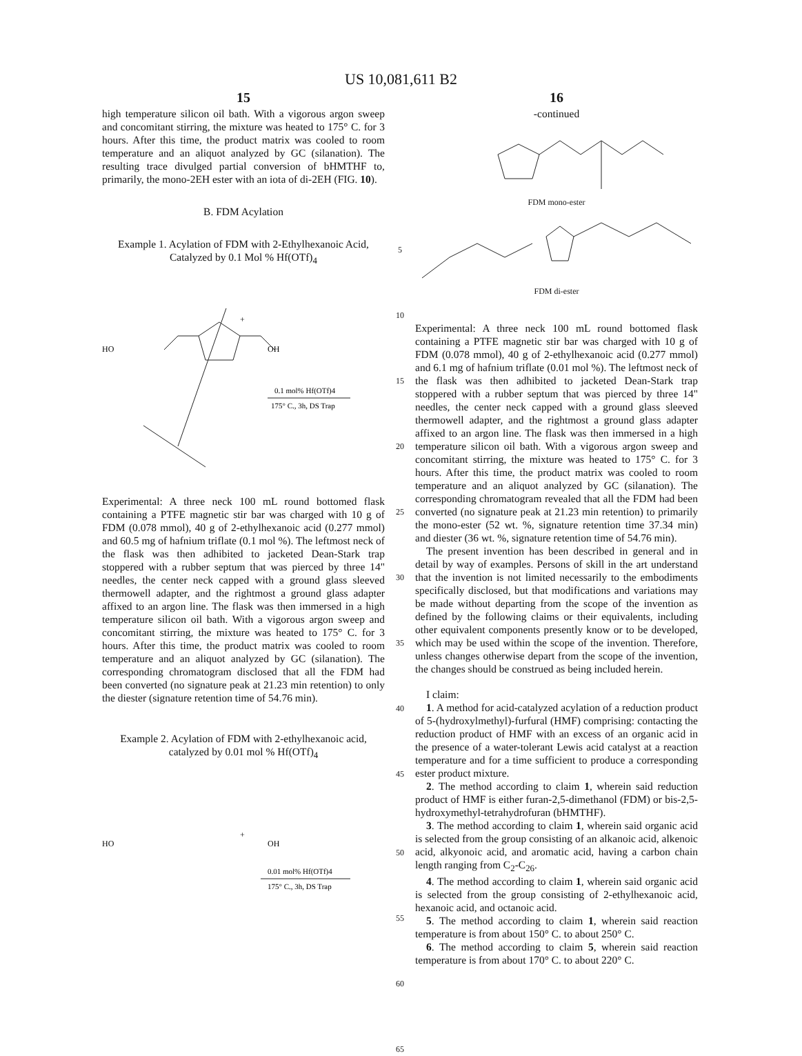US 10,081,611 B2
15
high temperature silicon oil bath. With a vigorous argon sweep and concomitant stirring, the mixture was heated to 175° C. for 3 hours. After this time, the product matrix was cooled to room temperature and an aliquot analyzed by GC (silanation). The resulting trace divulged partial conversion of bHMTHF to, primarily, the mono-2EH ester with an iota of di-2EH (FIG. 10).
B. FDM Acylation
Example 1. Acylation of FDM with 2-Ethylhexanoic Acid, Catalyzed by 0.1 Mol % Hf(OTf)<sub>4</sub>
HO
OH
+
0.1 mol% Hf(OTf)4
175° C., 3h, DS Trap
Experimental: A three neck 100 mL round bottomed flask containing a PTFE magnetic stir bar was charged with 10 g of FDM (0.078 mmol), 40 g of 2-ethylhexanoic acid (0.277 mmol) and 60.5 mg of hafnium triflate (0.1 mol %). The leftmost neck of the flask was then adhibited to jacketed Dean-Stark trap stoppered with a rubber septum that was pierced by three 14" needles, the center neck capped with a ground glass sleeved thermowell adapter, and the rightmost a ground glass adapter affixed to an argon line. The flask was then immersed in a high temperature silicon oil bath. With a vigorous argon sweep and concomitant stirring, the mixture was heated to 175° C. for 3 hours. After this time, the product matrix was cooled to room temperature and an aliquot analyzed by GC (silanation). The corresponding chromatogram disclosed that all the FDM had been converted (no signature peak at 21.23 min retention) to only the diester (signature retention time of 54.76 min).
Example 2. Acylation of FDM with 2-ethylhexanoic acid, catalyzed by 0.01 mol % Hf(OTf)<sub>4</sub>
HO
OH
+
0.01 mol% Hf(OTf)4
175° C., 3h, DS Trap
5
10
15
20
25
30
35
40
45
50
55
60
65
16
-continued
FDM mono-ester
FDM di-ester
Experimental: A three neck 100 mL round bottomed flask containing a PTFE magnetic stir bar was charged with 10 g of FDM (0.078 mmol), 40 g of 2-ethylhexanoic acid (0.277 mmol) and 6.1 mg of hafnium triflate (0.01 mol %). The leftmost neck of the flask was then adhibited to jacketed Dean-Stark trap stoppered with a rubber septum that was pierced by three 14" needles, the center neck capped with a ground glass sleeved thermowell adapter, and the rightmost a ground glass adapter affixed to an argon line. The flask was then immersed in a high temperature silicon oil bath. With a vigorous argon sweep and concomitant stirring, the mixture was heated to 175° C. for 3 hours. After this time, the product matrix was cooled to room temperature and an aliquot analyzed by GC (silanation). The corresponding chromatogram revealed that all the FDM had been converted (no signature peak at 21.23 min retention) to primarily the mono-ester (52 wt. %, signature retention time 37.34 min) and diester (36 wt. %, signature retention time of 54.76 min).
The present invention has been described in general and in detail by way of examples. Persons of skill in the art understand that the invention is not limited necessarily to the embodiments specifically disclosed, but that modifications and variations may be made without departing from the scope of the invention as defined by the following claims or their equivalents, including other equivalent components presently know or to be developed, which may be used within the scope of the invention. Therefore, unless changes otherwise depart from the scope of the invention, the changes should be construed as being included herein.
I claim:
1. A method for acid-catalyzed acylation of a reduction product of 5-(hydroxylmethyl)-furfural (HMF) comprising: contacting the reduction product of HMF with an excess of an organic acid in the presence of a water-tolerant Lewis acid catalyst at a reaction temperature and for a time sufficient to produce a corresponding ester product mixture.
2. The method according to claim 1, wherein said reduction product of HMF is either furan-2,5-dimethanol (FDM) or bis-2,5-hydroxymethyl-tetrahydrofuran (bHMTHF).
3. The method according to claim 1, wherein said organic acid is selected from the group consisting of an alkanoic acid, alkenoic acid, alkyonoic acid, and aromatic acid, having a carbon chain length ranging from C<sub>2</sub>-C<sub>26</sub>.
4. The method according to claim 1, wherein said organic acid is selected from the group consisting of 2-ethylhexanoic acid, hexanoic acid, and octanoic acid.
5. The method according to claim 1, wherein said reaction temperature is from about 150° C. to about 250° C.
6. The method according to claim 5, wherein said reaction temperature is from about 170° C. to about 220° C.